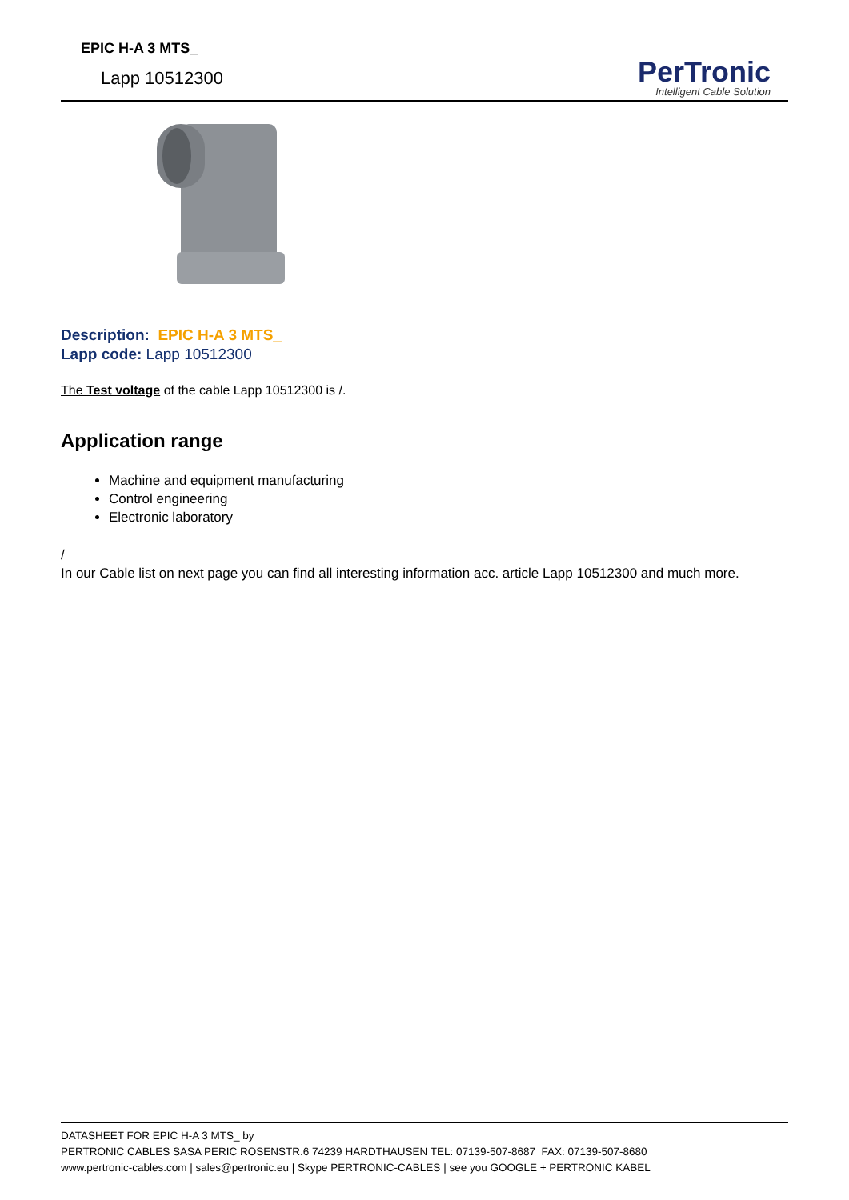EPIC H-A 3 MTS_
Lapp 10512300
PerTronic
Intelligent Cable Solution
Description: EPIC H-A 3 MTS_
Lapp code: Lapp 10512300
The Test voltage of the cable Lapp 10512300 is /.
Application range
Machine and equipment manufacturing
Control engineering
Electronic laboratory
/
In our Cable list on next page you can find all interesting information acc. article Lapp 10512300 and much more.
DATASHEET FOR EPIC H-A 3 MTS_ by
PERTRONIC CABLES SASA PERIC ROSENSTR.6 74239 HARDTHAUSEN TEL: 07139-507-8687 FAX: 07139-507-8680
www.pertronic-cables.com | sales@pertronic.eu | Skype PERTRONIC-CABLES | see you GOOGLE + PERTRONIC KABEL